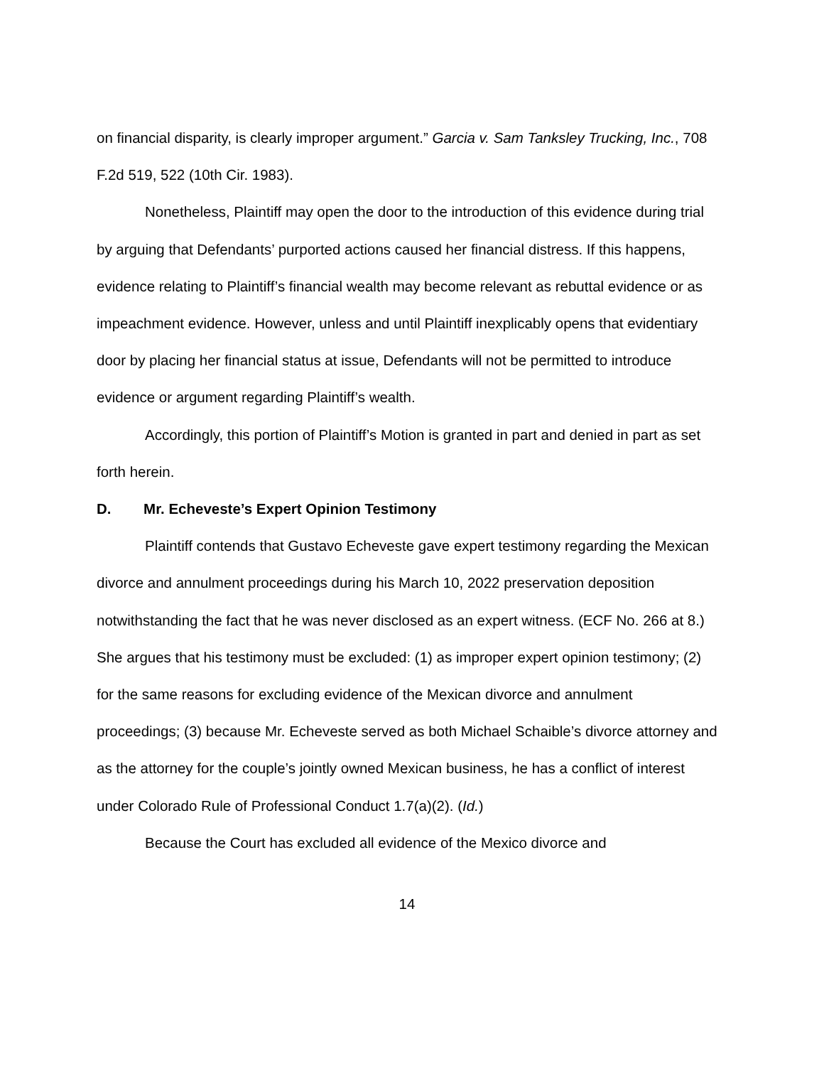on financial disparity, is clearly improper argument.” Garcia v. Sam Tanksley Trucking, Inc., 708 F.2d 519, 522 (10th Cir. 1983).
Nonetheless, Plaintiff may open the door to the introduction of this evidence during trial by arguing that Defendants’ purported actions caused her financial distress. If this happens, evidence relating to Plaintiff’s financial wealth may become relevant as rebuttal evidence or as impeachment evidence. However, unless and until Plaintiff inexplicably opens that evidentiary door by placing her financial status at issue, Defendants will not be permitted to introduce evidence or argument regarding Plaintiff’s wealth.
Accordingly, this portion of Plaintiff’s Motion is granted in part and denied in part as set forth herein.
D. Mr. Echeveste’s Expert Opinion Testimony
Plaintiff contends that Gustavo Echeveste gave expert testimony regarding the Mexican divorce and annulment proceedings during his March 10, 2022 preservation deposition notwithstanding the fact that he was never disclosed as an expert witness. (ECF No. 266 at 8.) She argues that his testimony must be excluded: (1) as improper expert opinion testimony; (2) for the same reasons for excluding evidence of the Mexican divorce and annulment proceedings; (3) because Mr. Echeveste served as both Michael Schaible’s divorce attorney and as the attorney for the couple’s jointly owned Mexican business, he has a conflict of interest under Colorado Rule of Professional Conduct 1.7(a)(2). (Id.)
Because the Court has excluded all evidence of the Mexico divorce and
14